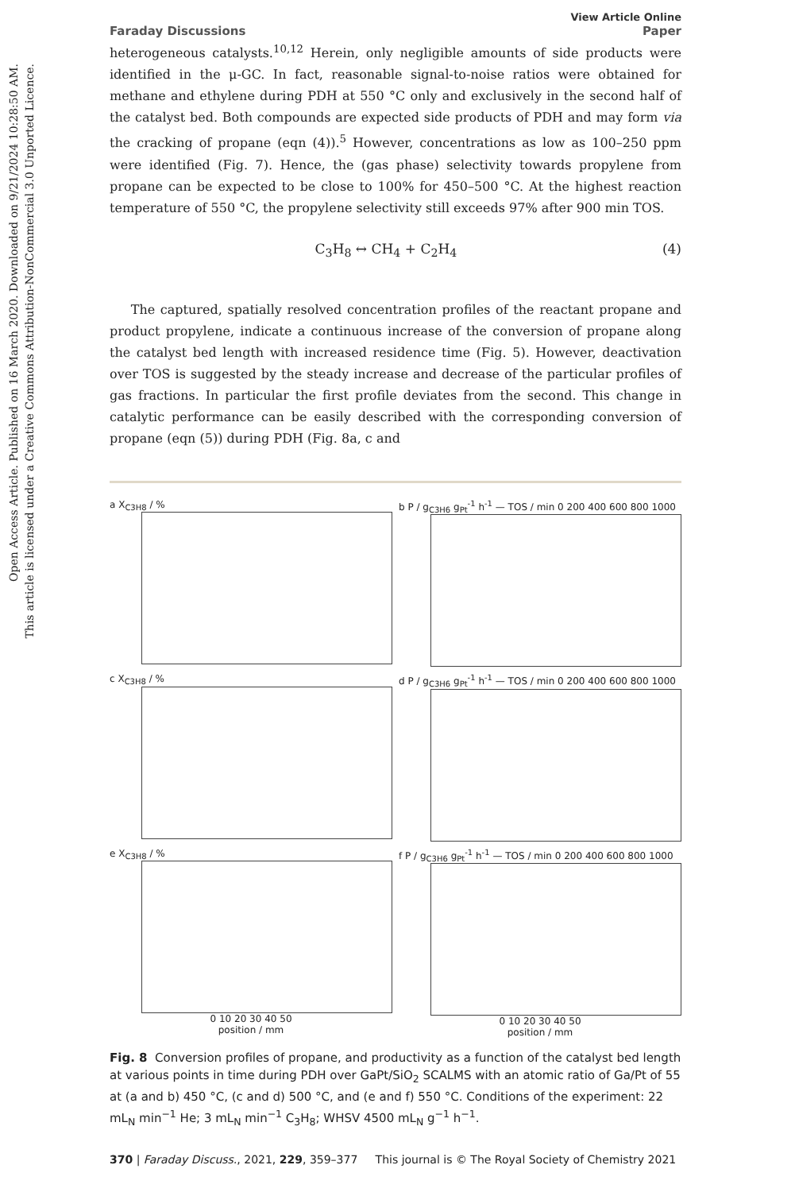Open Access Article. Published on 16 March 2020. Downloaded on 9/21/2024 10:28:50 AM.
This article is licensed under a Creative Commons Attribution-NonCommercial 3.0 Unported Licence.
Faraday Discussions View Article Online
Paper
heterogeneous catalysts.<sup>10,12</sup> Herein, only negligible amounts of side products were identified in the μ-GC. In fact, reasonable signal-to-noise ratios were obtained for methane and ethylene during PDH at 550 °C only and exclusively in the second half of the catalyst bed. Both compounds are expected side products of PDH and may form via the cracking of propane (eqn (4)).<sup>5</sup> However, concentrations as low as 100–250 ppm were identified (Fig. 7). Hence, the (gas phase) selectivity towards propylene from propane can be expected to be close to 100% for 450–500 °C. At the highest reaction temperature of 550 °C, the propylene selectivity still exceeds 97% after 900 min TOS.
C<sub>3</sub>H<sub>8</sub> ↔ CH<sub>4</sub> + C<sub>2</sub>H<sub>4</sub> (4)
The captured, spatially resolved concentration profiles of the reactant propane and product propylene, indicate a continuous increase of the conversion of propane along the catalyst bed length with increased residence time (Fig. 5). However, deactivation over TOS is suggested by the steady increase and decrease of the particular profiles of gas fractions. In particular the first profile deviates from the second. This change in catalytic performance can be easily described with the corresponding conversion of propane (eqn (5)) during PDH (Fig. 8a, c and
a X<sub>C3H8</sub> / %
b P / g<sub>C3H6</sub> g<sub>Pt</sub><sup>-1</sup> h<sup>-1</sup> — TOS / min 0 200 400 600 800 1000
c X<sub>C3H8</sub> / %
d P / g<sub>C3H6</sub> g<sub>Pt</sub><sup>-1</sup> h<sup>-1</sup> — TOS / min 0 200 400 600 800 1000
e X<sub>C3H8</sub> / %
0 10 20 30 40 50
position / mm
f P / g<sub>C3H6</sub> g<sub>Pt</sub><sup>-1</sup> h<sup>-1</sup> — TOS / min 0 200 400 600 800 1000
0 10 20 30 40 50
position / mm
Fig. 8 Conversion profiles of propane, and productivity as a function of the catalyst bed length at various points in time during PDH over GaPt/SiO<sub>2</sub> SCALMS with an atomic ratio of Ga/Pt of 55 at (a and b) 450 °C, (c and d) 500 °C, and (e and f) 550 °C. Conditions of the experiment: 22 mL<sub>N</sub> min<sup>−1</sup> He; 3 mL<sub>N</sub> min<sup>−1</sup> C<sub>3</sub>H<sub>8</sub>; WHSV 4500 mL<sub>N</sub> g<sup>−1</sup> h<sup>−1</sup>.
370 | Faraday Discuss., 2021, 229, 359–377 This journal is © The Royal Society of Chemistry 2021